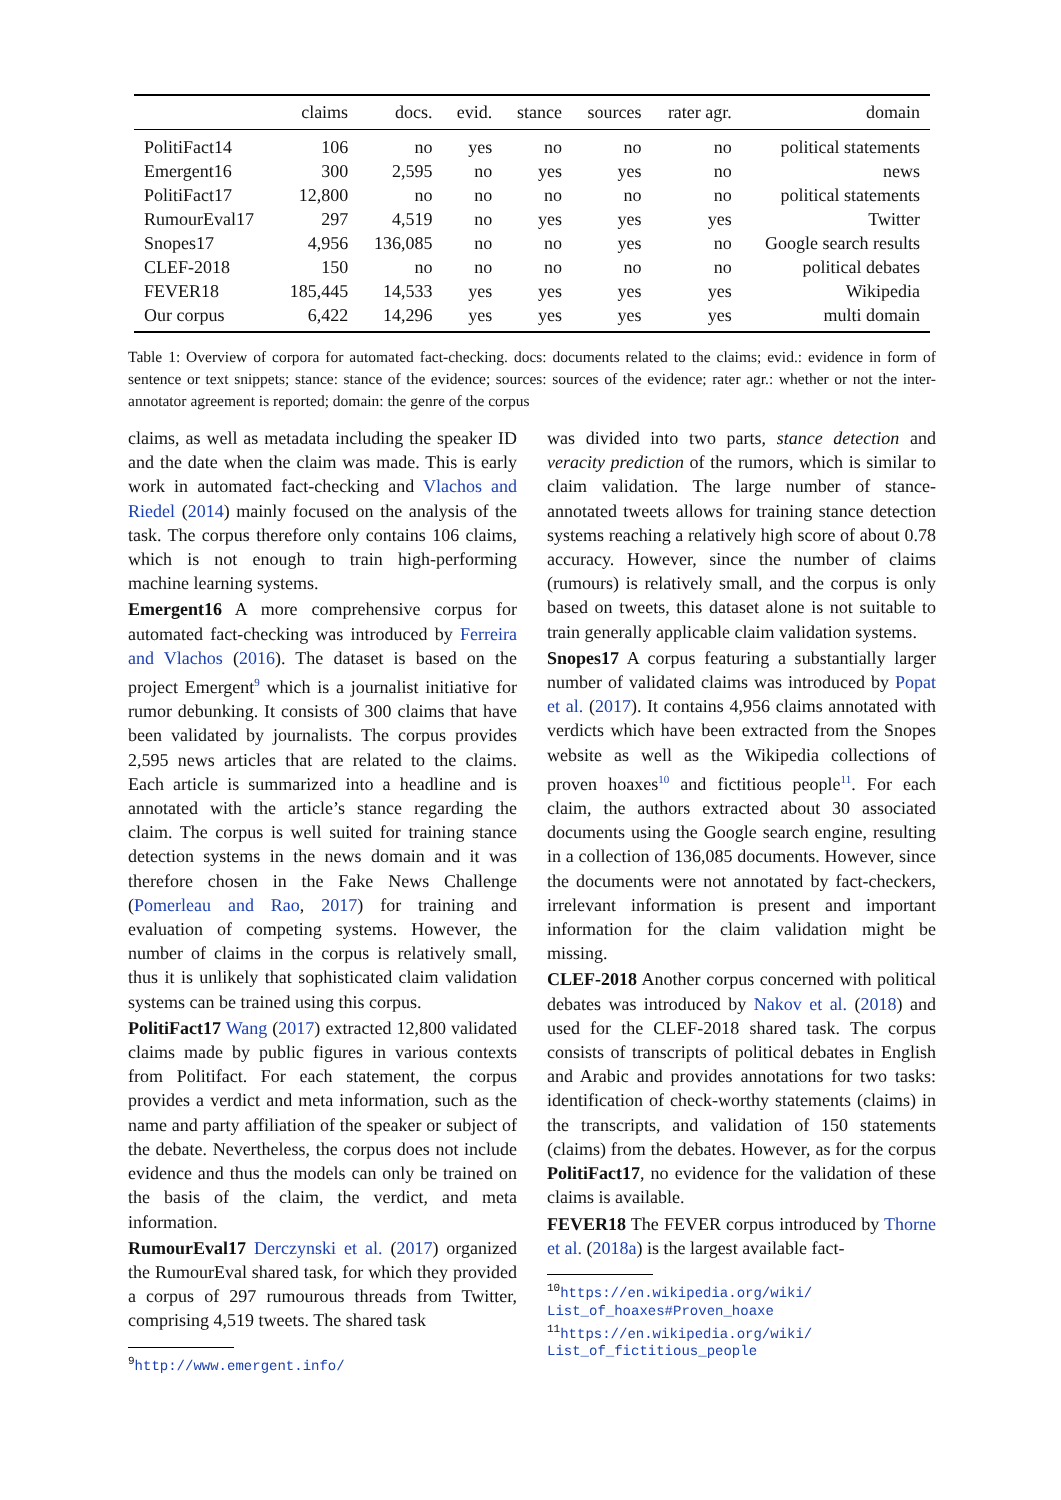| | claims | docs. | evid. | stance | sources | rater agr. | domain |
| --- | --- | --- | --- | --- | --- | --- | --- |
| PolitiFact14 | 106 | no | yes | no | no | no | political statements |
| Emergent16 | 300 | 2,595 | no | yes | yes | no | news |
| PolitiFact17 | 12,800 | no | no | no | no | no | political statements |
| RumourEval17 | 297 | 4,519 | no | yes | yes | yes | Twitter |
| Snopes17 | 4,956 | 136,085 | no | no | yes | no | Google search results |
| CLEF-2018 | 150 | no | no | no | no | no | political debates |
| FEVER18 | 185,445 | 14,533 | yes | yes | yes | yes | Wikipedia |
| Our corpus | 6,422 | 14,296 | yes | yes | yes | yes | multi domain |
Table 1: Overview of corpora for automated fact-checking. docs: documents related to the claims; evid.: evidence in form of sentence or text snippets; stance: stance of the evidence; sources: sources of the evidence; rater agr.: whether or not the inter-annotator agreement is reported; domain: the genre of the corpus
claims, as well as metadata including the speaker ID and the date when the claim was made. This is early work in automated fact-checking and Vlachos and Riedel (2014) mainly focused on the analysis of the task. The corpus therefore only contains 106 claims, which is not enough to train high-performing machine learning systems.
Emergent16 A more comprehensive corpus for automated fact-checking was introduced by Ferreira and Vlachos (2016). The dataset is based on the project Emergent<sup>9</sup> which is a journalist initiative for rumor debunking. It consists of 300 claims that have been validated by journalists. The corpus provides 2,595 news articles that are related to the claims. Each article is summarized into a headline and is annotated with the article’s stance regarding the claim. The corpus is well suited for training stance detection systems in the news domain and it was therefore chosen in the Fake News Challenge (Pomerleau and Rao, 2017) for training and evaluation of competing systems. However, the number of claims in the corpus is relatively small, thus it is unlikely that sophisticated claim validation systems can be trained using this corpus.
PolitiFact17 Wang (2017) extracted 12,800 validated claims made by public figures in various contexts from Politifact. For each statement, the corpus provides a verdict and meta information, such as the name and party affiliation of the speaker or subject of the debate. Nevertheless, the corpus does not include evidence and thus the models can only be trained on the basis of the claim, the verdict, and meta information.
RumourEval17 Derczynski et al. (2017) organized the RumourEval shared task, for which they provided a corpus of 297 rumourous threads from Twitter, comprising 4,519 tweets. The shared task
<sup>9</sup> http://www.emergent.info/
was divided into two parts, stance detection and veracity prediction of the rumors, which is similar to claim validation. The large number of stance-annotated tweets allows for training stance detection systems reaching a relatively high score of about 0.78 accuracy. However, since the number of claims (rumours) is relatively small, and the corpus is only based on tweets, this dataset alone is not suitable to train generally applicable claim validation systems.
Snopes17 A corpus featuring a substantially larger number of validated claims was introduced by Popat et al. (2017). It contains 4,956 claims annotated with verdicts which have been extracted from the Snopes website as well as the Wikipedia collections of proven hoaxes<sup>10</sup> and fictitious people<sup>11</sup>. For each claim, the authors extracted about 30 associated documents using the Google search engine, resulting in a collection of 136,085 documents. However, since the documents were not annotated by fact-checkers, irrelevant information is present and important information for the claim validation might be missing.
CLEF-2018 Another corpus concerned with political debates was introduced by Nakov et al. (2018) and used for the CLEF-2018 shared task. The corpus consists of transcripts of political debates in English and Arabic and provides annotations for two tasks: identification of check-worthy statements (claims) in the transcripts, and validation of 150 statements (claims) from the debates. However, as for the corpus PolitiFact17, no evidence for the validation of these claims is available.
FEVER18 The FEVER corpus introduced by Thorne et al. (2018a) is the largest available fact-
<sup>10</sup> https://en.wikipedia.org/wiki/
List_of_hoaxes#Proven_hoaxe
<sup>11</sup> https://en.wikipedia.org/wiki/
List_of_fictitious_people